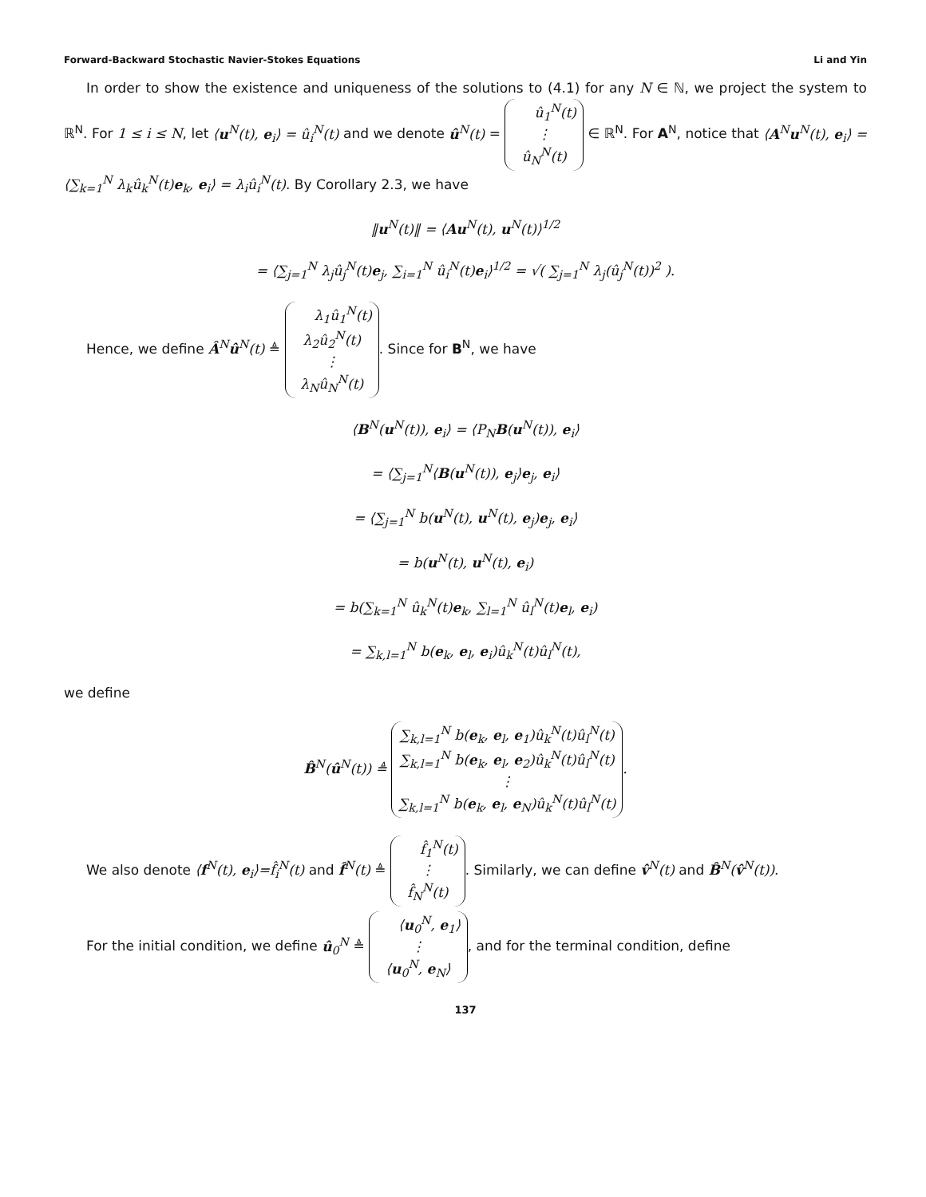Forward-Backward Stochastic Navier-Stokes Equations Li and Yin
In order to show the existence and uniqueness of the solutions to (4.1) for any N ∈ ℕ, we project the system to ℝ<sup>N</sup>. For 1 ≤ i ≤ N, let ⟨u<sup>N</sup>(t), e<sub>i</sub>⟩ = û<sub>i</sub><sup>N</sup>(t) and we denote û<sup>N</sup>(t) = û<sub>1</sub><sup>N</sup>(t)
⋮
û<sub>N</sub><sup>N</sup>(t) ∈ ℝ<sup>N</sup>. For A<sup>N</sup>, notice that ⟨A<sup>N</sup>u<sup>N</sup>(t), e<sub>i</sub>⟩ = ⟨∑<sub>k=1</sub><sup>N</sup> λ<sub>k</sub>û<sub>k</sub><sup>N</sup>(t)e<sub>k</sub>, e<sub>i</sub>⟩ = λ<sub>i</sub>û<sub>i</sub><sup>N</sup>(t). By Corollary 2.3, we have
‖u<sup>N</sup>(t)‖ = ⟨Au<sup>N</sup>(t), u<sup>N</sup>(t)⟩<sup>1/2</sup>
= ⟨∑<sub>j=1</sub><sup>N</sup> λ<sub>j</sub>û<sub>j</sub><sup>N</sup>(t)e<sub>j</sub>, ∑<sub>i=1</sub><sup>N</sup> û<sub>i</sub><sup>N</sup>(t)e<sub>i</sub>⟩<sup>1/2</sup> = √( ∑<sub>j=1</sub><sup>N</sup> λ<sub>j</sub>(û<sub>j</sub><sup>N</sup>(t))<sup>2</sup> ).
Hence, we define Â<sup>N</sup>û<sup>N</sup>(t) ≜ λ<sub>1</sub>û<sub>1</sub><sup>N</sup>(t)
λ<sub>2</sub>û<sub>2</sub><sup>N</sup>(t)
⋮
λ<sub>N</sub>û<sub>N</sub><sup>N</sup>(t). Since for B<sup>N</sup>, we have
⟨B<sup>N</sup>(u<sup>N</sup>(t)), e<sub>i</sub>⟩ = ⟨P<sub>N</sub>B(u<sup>N</sup>(t)), e<sub>i</sub>⟩
= ⟨∑<sub>j=1</sub><sup>N</sup>⟨B(u<sup>N</sup>(t)), e<sub>j</sub>⟩e<sub>j</sub>, e<sub>i</sub>⟩
= ⟨∑<sub>j=1</sub><sup>N</sup> b(u<sup>N</sup>(t), u<sup>N</sup>(t), e<sub>j</sub>)e<sub>j</sub>, e<sub>i</sub>⟩
= b(u<sup>N</sup>(t), u<sup>N</sup>(t), e<sub>i</sub>)
= b(∑<sub>k=1</sub><sup>N</sup> û<sub>k</sub><sup>N</sup>(t)e<sub>k</sub>, ∑<sub>l=1</sub><sup>N</sup> û<sub>l</sub><sup>N</sup>(t)e<sub>l</sub>, e<sub>i</sub>)
= ∑<sub>k,l=1</sub><sup>N</sup> b(e<sub>k</sub>, e<sub>l</sub>, e<sub>i</sub>)û<sub>k</sub><sup>N</sup>(t)û<sub>l</sub><sup>N</sup>(t),
we define
B̂<sup>N</sup>(û<sup>N</sup>(t)) ≜ ∑<sub>k,l=1</sub><sup>N</sup> b(e<sub>k</sub>, e<sub>l</sub>, e<sub>1</sub>)û<sub>k</sub><sup>N</sup>(t)û<sub>l</sub><sup>N</sup>(t)
∑<sub>k,l=1</sub><sup>N</sup> b(e<sub>k</sub>, e<sub>l</sub>, e<sub>2</sub>)û<sub>k</sub><sup>N</sup>(t)û<sub>l</sub><sup>N</sup>(t)
⋮
∑<sub>k,l=1</sub><sup>N</sup> b(e<sub>k</sub>, e<sub>l</sub>, e<sub>N</sub>)û<sub>k</sub><sup>N</sup>(t)û<sub>l</sub><sup>N</sup>(t).
We also denote ⟨f<sup>N</sup>(t), e<sub>i</sub>⟩=f̂<sub>i</sub><sup>N</sup>(t) and f̂<sup>N</sup>(t) ≜ f̂<sub>1</sub><sup>N</sup>(t)
⋮
f̂<sub>N</sub><sup>N</sup>(t). Similarly, we can define v̂<sup>N</sup>(t) and B̂<sup>N</sup>(v̂<sup>N</sup>(t)).
For the initial condition, we define û<sub>0</sub><sup>N</sup> ≜ ⟨u<sub>0</sub><sup>N</sup>, e<sub>1</sub>⟩
⋮
⟨u<sub>0</sub><sup>N</sup>, e<sub>N</sub>⟩, and for the terminal condition, define
137